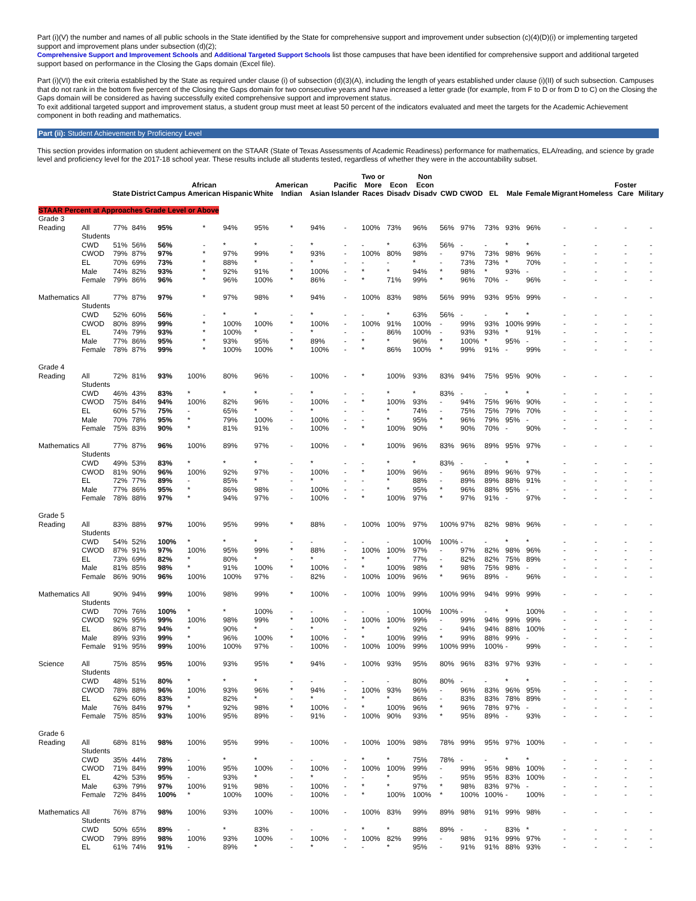Part (i)(V) the number and names of all public schools in the State identified by the State for comprehensive support and improvement under subsection (c)(4)(D)(i) or implementing targeted support and improvement plans under subsection (d)(2);
Comprehensive Support and Improvement Schools and Additional Targeted Support Schools list those campuses that have been identified for comprehensive support and additional targeted support based on performance in the Closing the Gaps domain (Excel file).
Part (i)(VI) the exit criteria established by the State as required under clause (i) of subsection (d)(3)(A), including the length of years established under clause (i)(II) of such subsection. Campuses that do not rank in the bottom five percent of the Closing the Gaps domain for two consecutive years and have increased a letter grade (for example, from F to D or from D to C) on the Closing the Gaps domain will be considered as having successfully exited comprehensive support and improvement status.
To exit additional targeted support and improvement status, a student group must meet at least 50 percent of the indicators evaluated and meet the targets for the Academic Achievement component in both reading and mathematics.
Part (ii): Student Achievement by Proficiency Level
This section provides information on student achievement on the STAAR (State of Texas Assessments of Academic Readiness) performance for mathematics, ELA/reading, and science by grade level and proficiency level for the 2017-18 school year. These results include all students tested, regardless of whether they were in the accountability subset.
| | | State | District | Campus | African American | Hispanic | White | American Indian | Asian | Pacific Islander | Two or More Races | Econ Disadv | Non Econ Disadv | CWD | CWOD | EL | Male | Female | Migrant | Homeless | Foster Care | Military |
| --- | --- | --- | --- | --- | --- | --- | --- | --- | --- | --- | --- | --- | --- | --- | --- | --- | --- | --- | --- | --- | --- | --- |
| STAAR Percent at Approaches Grade Level or Above | | | | | | | | | | | | | | | | | | | | | | |
| Grade 3 | | | | | | | | | | | | | | | | | | | | | | |
| Reading | All Students | 77% | 84% | 95% | * | 94% | 95% | * | 94% | - | 100% | 73% | 96% | 56% | 97% | 73% | 93% | 96% | - | - | - | - |
| | CWD | 51% | 56% | 56% | - | * | * | - | * | - | - | * | 63% | 56% | - | - | * | * | - | - | - | - |
| | CWOD | 79% | 87% | 97% | * | 97% | 99% | * | 93% | - | 100% | 80% | 98% | - | 97% | 73% | 98% | 96% | - | - | - | - |
| | EL | 70% | 69% | 73% | * | 88% | * | - | * | - | - | - | * | - | 73% | 73% | * | 70% | - | - | - | - |
| | Male | 74% | 82% | 93% | * | 92% | 91% | * | 100% | - | * | * | 94% | * | 98% | * | 93% | - | - | - | - | - |
| | Female | 79% | 86% | 96% | * | 96% | 100% | * | 86% | - | * | 71% | 99% | * | 96% | 70% | - | 96% | - | - | - | - |
| Mathematics | All Students | 77% | 87% | 97% | * | 97% | 98% | * | 94% | - | 100% | 83% | 98% | 56% | 99% | 93% | 95% | 99% | - | - | - | - |
| | CWD | 52% | 60% | 56% | - | * | * | - | * | - | - | * | 63% | 56% | - | - | * | * | - | - | - | - |
| | CWOD | 80% | 89% | 99% | * | 100% | 100% | * | 100% | - | 100% | 91% | 100% | - | 99% | 93% | 100% | 99% | - | - | - | - |
| | EL | 74% | 79% | 93% | * | 100% | * | - | * | - | - | 86% | 100% | - | 93% | 93% | * | 91% | - | - | - | - |
| | Male | 77% | 86% | 95% | * | 93% | 95% | * | 89% | - | * | * | 96% | * | 100% | * | 95% | - | - | - | - | - |
| | Female | 78% | 87% | 99% | * | 100% | 100% | * | 100% | - | * | 86% | 100% | * | 99% | 91% | - | 99% | - | - | - | - |
| Grade 4 | | | | | | | | | | | | | | | | | | | | | | |
| Reading | All Students | 72% | 81% | 93% | 100% | 80% | 96% | - | 100% | - | * | 100% | 93% | 83% | 94% | 75% | 95% | 90% | - | - | - | - |
| | CWD | 46% | 43% | 83% | * | * | * | - | * | - | - | * | * | 83% | - | - | * | * | - | - | - | - |
| | CWOD | 75% | 84% | 94% | 100% | 82% | 96% | - | 100% | - | * | 100% | 93% | - | 94% | 75% | 96% | 90% | - | - | - | - |
| | EL | 60% | 57% | 75% | - | 65% | * | - | * | - | - | * | 74% | - | 75% | 75% | 79% | 70% | - | - | - | - |
| | Male | 70% | 78% | 95% | * | 79% | 100% | - | 100% | - | - | * | 95% | * | 96% | 79% | 95% | - | - | - | - | - |
| | Female | 75% | 83% | 90% | * | 81% | 91% | - | 100% | - | * | 100% | 90% | * | 90% | 70% | - | 90% | - | - | - | - |
| Mathematics | All Students | 77% | 87% | 96% | 100% | 89% | 97% | - | 100% | - | * | 100% | 96% | 83% | 96% | 89% | 95% | 97% | - | - | - | - |
| | CWD | 49% | 53% | 83% | * | * | * | - | * | - | - | * | * | 83% | - | - | * | * | - | - | - | - |
| | CWOD | 81% | 90% | 96% | 100% | 92% | 97% | - | 100% | - | * | 100% | 96% | - | 96% | 89% | 96% | 97% | - | - | - | - |
| | EL | 72% | 77% | 89% | - | 85% | * | - | * | - | - | * | 88% | - | 89% | 89% | 88% | 91% | - | - | - | - |
| | Male | 77% | 86% | 95% | * | 86% | 98% | - | 100% | - | - | * | 95% | * | 96% | 88% | 95% | - | - | - | - | - |
| | Female | 78% | 88% | 97% | * | 94% | 97% | - | 100% | - | * | 100% | 97% | * | 97% | 91% | - | 97% | - | - | - | - |
| Grade 5 | | | | | | | | | | | | | | | | | | | | | | |
| Reading | All Students | 83% | 88% | 97% | 100% | 95% | 99% | * | 88% | - | 100% | 100% | 97% | 100% | 97% | 82% | 98% | 96% | - | - | - | - |
| | CWD | 54% | 52% | 100% | * | * | * | - | - | - | - | - | 100% | 100% | - | - | * | * | - | - | - | - |
| | CWOD | 87% | 91% | 97% | 100% | 95% | 99% | * | 88% | - | 100% | 100% | 97% | - | 97% | 82% | 98% | 96% | - | - | - | - |
| | EL | 73% | 69% | 82% | * | 80% | * | - | * | - | * | * | 77% | - | 82% | 82% | 75% | 89% | - | - | - | - |
| | Male | 81% | 85% | 98% | * | 91% | 100% | * | 100% | - | * | 100% | 98% | * | 98% | 75% | 98% | - | - | - | - | - |
| | Female | 86% | 90% | 96% | 100% | 100% | 97% | - | 82% | - | 100% | 100% | 96% | * | 96% | 89% | - | 96% | - | - | - | - |
| Mathematics | All Students | 90% | 94% | 99% | 100% | 98% | 99% | * | 100% | - | 100% | 100% | 99% | 100% | 99% | 94% | 99% | 99% | - | - | - | - |
| | CWD | 70% | 76% | 100% | * | * | 100% | - | - | - | - | - | 100% | 100% | - | - | * | 100% | - | - | - | - |
| | CWOD | 92% | 95% | 99% | 100% | 98% | 99% | * | 100% | - | 100% | 100% | 99% | - | 99% | 94% | 99% | 99% | - | - | - | - |
| | EL | 86% | 87% | 94% | * | 90% | * | - | * | - | * | * | 92% | - | 94% | 94% | 88% | 100% | - | - | - | - |
| | Male | 89% | 93% | 99% | * | 96% | 100% | * | 100% | - | * | 100% | 99% | * | 99% | 88% | 99% | - | - | - | - | - |
| | Female | 91% | 95% | 99% | 100% | 100% | 97% | - | 100% | - | 100% | 100% | 99% | 100% | 99% | 100% | - | 99% | - | - | - | - |
| Science | All Students | 75% | 85% | 95% | 100% | 93% | 95% | * | 94% | - | 100% | 93% | 95% | 80% | 96% | 83% | 97% | 93% | - | - | - | - |
| | CWD | 48% | 51% | 80% | * | * | * | - | - | - | - | - | 80% | 80% | - | - | * | * | - | - | - | - |
| | CWOD | 78% | 88% | 96% | 100% | 93% | 96% | * | 94% | - | 100% | 93% | 96% | - | 96% | 83% | 96% | 95% | - | - | - | - |
| | EL | 62% | 60% | 83% | * | 82% | * | - | * | - | * | * | 86% | - | 83% | 83% | 78% | 89% | - | - | - | - |
| | Male | 76% | 84% | 97% | * | 92% | 98% | * | 100% | - | * | 100% | 96% | * | 96% | 78% | 97% | - | - | - | - | - |
| | Female | 75% | 85% | 93% | 100% | 95% | 89% | - | 91% | - | 100% | 90% | 93% | * | 95% | 89% | - | 93% | - | - | - | - |
| Grade 6 | | | | | | | | | | | | | | | | | | | | | | |
| Reading | All Students | 68% | 81% | 98% | 100% | 95% | 99% | - | 100% | - | 100% | 100% | 98% | 78% | 99% | 95% | 97% | 100% | - | - | - | - |
| | CWD | 35% | 44% | 78% | - | * | * | - | - | - | * | * | 75% | 78% | - | - | * | * | - | - | - | - |
| | CWOD | 71% | 84% | 99% | 100% | 95% | 100% | - | 100% | - | 100% | 100% | 99% | - | 99% | 95% | 98% | 100% | - | - | - | - |
| | EL | 42% | 53% | 95% | - | 93% | * | - | * | - | - | * | 95% | - | 95% | 95% | 83% | 100% | - | - | - | - |
| | Male | 63% | 79% | 97% | 100% | 91% | 98% | - | 100% | - | * | * | 97% | * | 98% | 83% | 97% | - | - | - | - | - |
| | Female | 72% | 84% | 100% | * | 100% | 100% | - | 100% | - | * | 100% | 100% | * | 100% | 100% | - | 100% | - | - | - | - |
| Mathematics | All Students | 76% | 87% | 98% | 100% | 93% | 100% | - | 100% | - | 100% | 83% | 99% | 89% | 98% | 91% | 99% | 98% | - | - | - | - |
| | CWD | 50% | 65% | 89% | - | * | 83% | - | - | - | * | * | 88% | 89% | - | - | 83% | * | - | - | - | - |
| | CWOD | 79% | 89% | 98% | 100% | 93% | 100% | - | 100% | - | 100% | 82% | 99% | - | 98% | 91% | 99% | 97% | - | - | - | - |
| | EL | 61% | 74% | 91% | - | 89% | * | - | * | - | - | * | 95% | - | 91% | 91% | 88% | 93% | - | - | - | - |